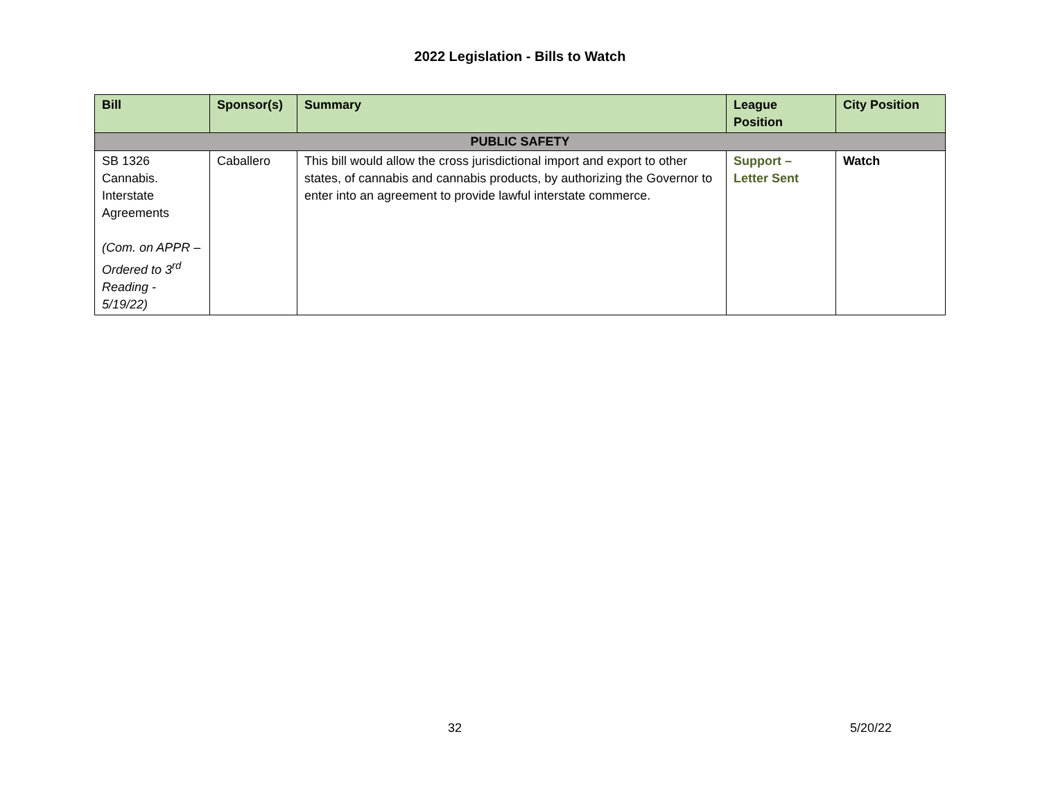2022 Legislation - Bills to Watch
| Bill | Sponsor(s) | Summary | League Position | City Position |
| --- | --- | --- | --- | --- |
| PUBLIC SAFETY | | | | |
| SB 1326 Cannabis. Interstate Agreements (Com. on APPR – Ordered to 3<sup>rd</sup> Reading - 5/19/22) | Caballero | This bill would allow the cross jurisdictional import and export to other states, of cannabis and cannabis products, by authorizing the Governor to enter into an agreement to provide lawful interstate commerce. | Support – Letter Sent | Watch |
32 5/20/22